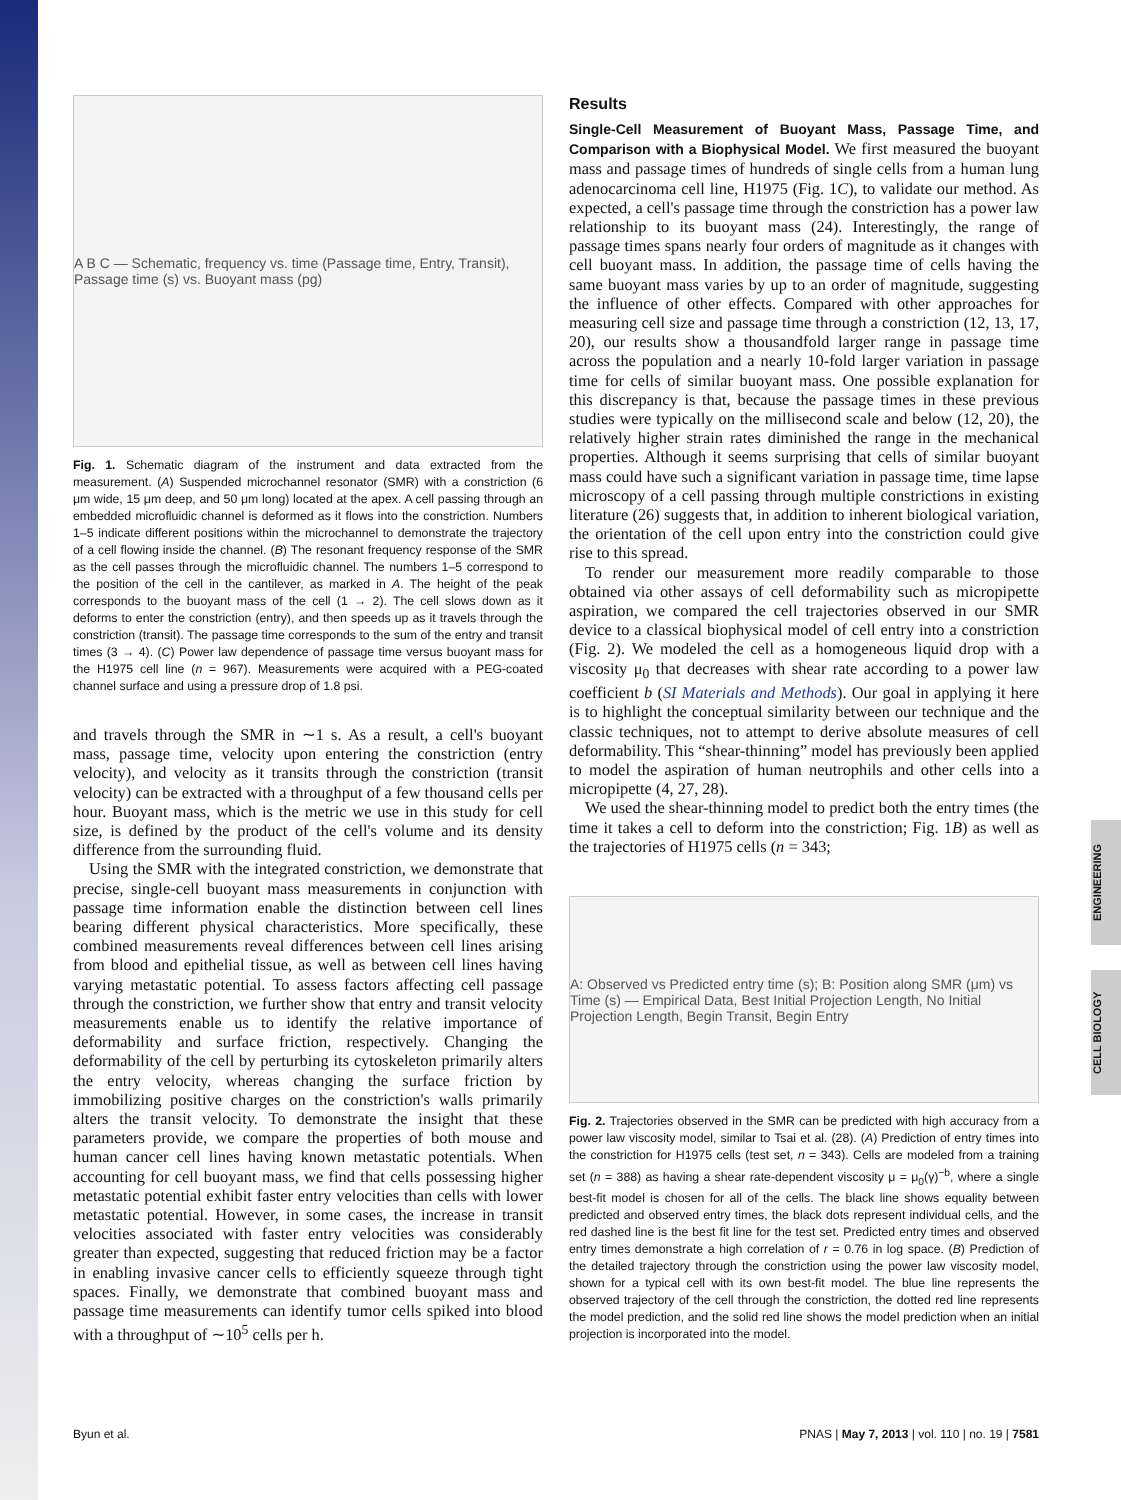ENGINEERING
CELL BIOLOGY
A B C — Schematic, frequency vs. time (Passage time, Entry, Transit), Passage time (s) vs. Buoyant mass (pg)
Fig. 1. Schematic diagram of the instrument and data extracted from the measurement. (A) Suspended microchannel resonator (SMR) with a constriction (6 μm wide, 15 μm deep, and 50 μm long) located at the apex. A cell passing through an embedded microfluidic channel is deformed as it flows into the constriction. Numbers 1–5 indicate different positions within the microchannel to demonstrate the trajectory of a cell flowing inside the channel. (B) The resonant frequency response of the SMR as the cell passes through the microfluidic channel. The numbers 1–5 correspond to the position of the cell in the cantilever, as marked in A. The height of the peak corresponds to the buoyant mass of the cell (1 → 2). The cell slows down as it deforms to enter the constriction (entry), and then speeds up as it travels through the constriction (transit). The passage time corresponds to the sum of the entry and transit times (3 → 4). (C) Power law dependence of passage time versus buoyant mass for the H1975 cell line (n = 967). Measurements were acquired with a PEG-coated channel surface and using a pressure drop of 1.8 psi.
and travels through the SMR in ∼1 s. As a result, a cell's buoyant mass, passage time, velocity upon entering the constriction (entry velocity), and velocity as it transits through the constriction (transit velocity) can be extracted with a throughput of a few thousand cells per hour. Buoyant mass, which is the metric we use in this study for cell size, is defined by the product of the cell's volume and its density difference from the surrounding fluid.
Using the SMR with the integrated constriction, we demonstrate that precise, single-cell buoyant mass measurements in conjunction with passage time information enable the distinction between cell lines bearing different physical characteristics. More specifically, these combined measurements reveal differences between cell lines arising from blood and epithelial tissue, as well as between cell lines having varying metastatic potential. To assess factors affecting cell passage through the constriction, we further show that entry and transit velocity measurements enable us to identify the relative importance of deformability and surface friction, respectively. Changing the deformability of the cell by perturbing its cytoskeleton primarily alters the entry velocity, whereas changing the surface friction by immobilizing positive charges on the constriction's walls primarily alters the transit velocity. To demonstrate the insight that these parameters provide, we compare the properties of both mouse and human cancer cell lines having known metastatic potentials. When accounting for cell buoyant mass, we find that cells possessing higher metastatic potential exhibit faster entry velocities than cells with lower metastatic potential. However, in some cases, the increase in transit velocities associated with faster entry velocities was considerably greater than expected, suggesting that reduced friction may be a factor in enabling invasive cancer cells to efficiently squeeze through tight spaces. Finally, we demonstrate that combined buoyant mass and passage time measurements can identify tumor cells spiked into blood with a throughput of ∼10<sup>5</sup> cells per h.
Results
Single-Cell Measurement of Buoyant Mass, Passage Time, and Comparison with a Biophysical Model. We first measured the buoyant mass and passage times of hundreds of single cells from a human lung adenocarcinoma cell line, H1975 (Fig. 1C), to validate our method. As expected, a cell's passage time through the constriction has a power law relationship to its buoyant mass (24). Interestingly, the range of passage times spans nearly four orders of magnitude as it changes with cell buoyant mass. In addition, the passage time of cells having the same buoyant mass varies by up to an order of magnitude, suggesting the influence of other effects. Compared with other approaches for measuring cell size and passage time through a constriction (12, 13, 17, 20), our results show a thousandfold larger range in passage time across the population and a nearly 10-fold larger variation in passage time for cells of similar buoyant mass. One possible explanation for this discrepancy is that, because the passage times in these previous studies were typically on the millisecond scale and below (12, 20), the relatively higher strain rates diminished the range in the mechanical properties. Although it seems surprising that cells of similar buoyant mass could have such a significant variation in passage time, time lapse microscopy of a cell passing through multiple constrictions in existing literature (26) suggests that, in addition to inherent biological variation, the orientation of the cell upon entry into the constriction could give rise to this spread.
To render our measurement more readily comparable to those obtained via other assays of cell deformability such as micropipette aspiration, we compared the cell trajectories observed in our SMR device to a classical biophysical model of cell entry into a constriction (Fig. 2). We modeled the cell as a homogeneous liquid drop with a viscosity μ<sub>0</sub> that decreases with shear rate according to a power law coefficient b (SI Materials and Methods). Our goal in applying it here is to highlight the conceptual similarity between our technique and the classic techniques, not to attempt to derive absolute measures of cell deformability. This “shear-thinning” model has previously been applied to model the aspiration of human neutrophils and other cells into a micropipette (4, 27, 28).
We used the shear-thinning model to predict both the entry times (the time it takes a cell to deform into the constriction; Fig. 1B) as well as the trajectories of H1975 cells (n = 343;
A: Observed vs Predicted entry time (s); B: Position along SMR (μm) vs Time (s) — Empirical Data, Best Initial Projection Length, No Initial Projection Length, Begin Transit, Begin Entry
Fig. 2. Trajectories observed in the SMR can be predicted with high accuracy from a power law viscosity model, similar to Tsai et al. (28). (A) Prediction of entry times into the constriction for H1975 cells (test set, n = 343). Cells are modeled from a training set (n = 388) as having a shear rate-dependent viscosity μ = μ<sub>0</sub>(γ)<sup>−b</sup>, where a single best-fit model is chosen for all of the cells. The black line shows equality between predicted and observed entry times, the black dots represent individual cells, and the red dashed line is the best fit line for the test set. Predicted entry times and observed entry times demonstrate a high correlation of r = 0.76 in log space. (B) Prediction of the detailed trajectory through the constriction using the power law viscosity model, shown for a typical cell with its own best-fit model. The blue line represents the observed trajectory of the cell through the constriction, the dotted red line represents the model prediction, and the solid red line shows the model prediction when an initial projection is incorporated into the model.
Byun et al. PNAS | May 7, 2013 | vol. 110 | no. 19 | 7581